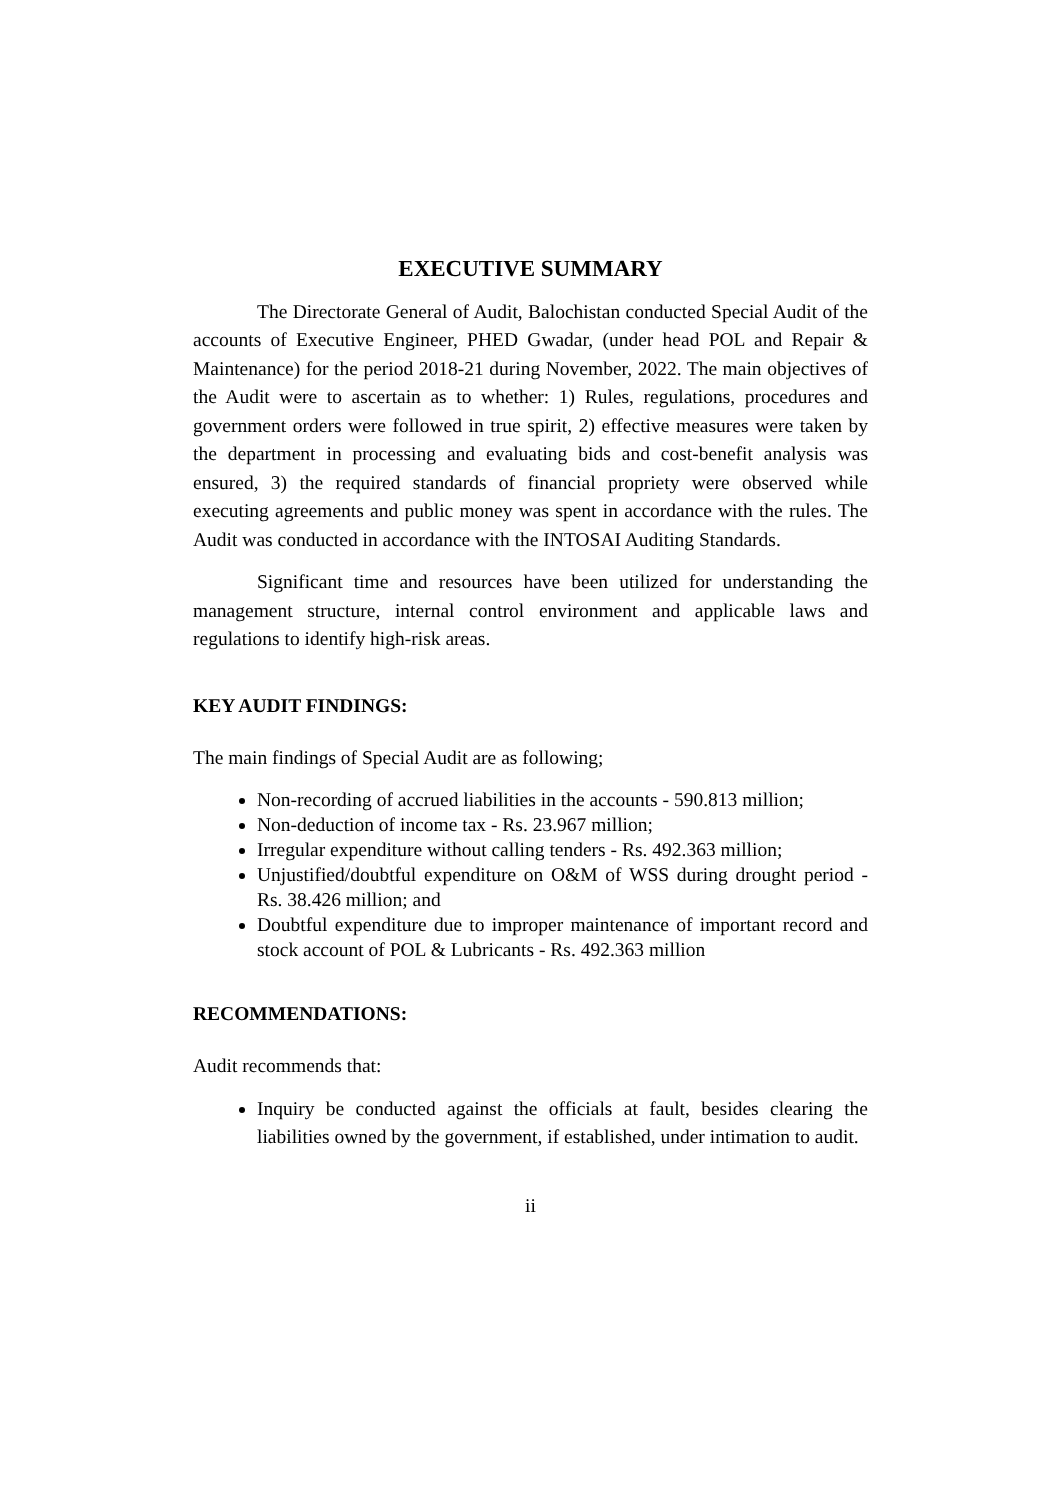EXECUTIVE SUMMARY
The Directorate General of Audit, Balochistan conducted Special Audit of the accounts of Executive Engineer, PHED Gwadar, (under head POL and Repair & Maintenance) for the period 2018-21 during November, 2022. The main objectives of the Audit were to ascertain as to whether: 1) Rules, regulations, procedures and government orders were followed in true spirit, 2) effective measures were taken by the department in processing and evaluating bids and cost-benefit analysis was ensured, 3) the required standards of financial propriety were observed while executing agreements and public money was spent in accordance with the rules. The Audit was conducted in accordance with the INTOSAI Auditing Standards.
Significant time and resources have been utilized for understanding the management structure, internal control environment and applicable laws and regulations to identify high-risk areas.
KEY AUDIT FINDINGS:
The main findings of Special Audit are as following;
Non-recording of accrued liabilities in the accounts - 590.813 million;
Non-deduction of income tax - Rs. 23.967 million;
Irregular expenditure without calling tenders - Rs. 492.363 million;
Unjustified/doubtful expenditure on O&M of WSS during drought period - Rs. 38.426 million; and
Doubtful expenditure due to improper maintenance of important record and stock account of POL & Lubricants - Rs. 492.363 million
RECOMMENDATIONS:
Audit recommends that:
Inquiry be conducted against the officials at fault, besides clearing the liabilities owned by the government, if established, under intimation to audit.
ii